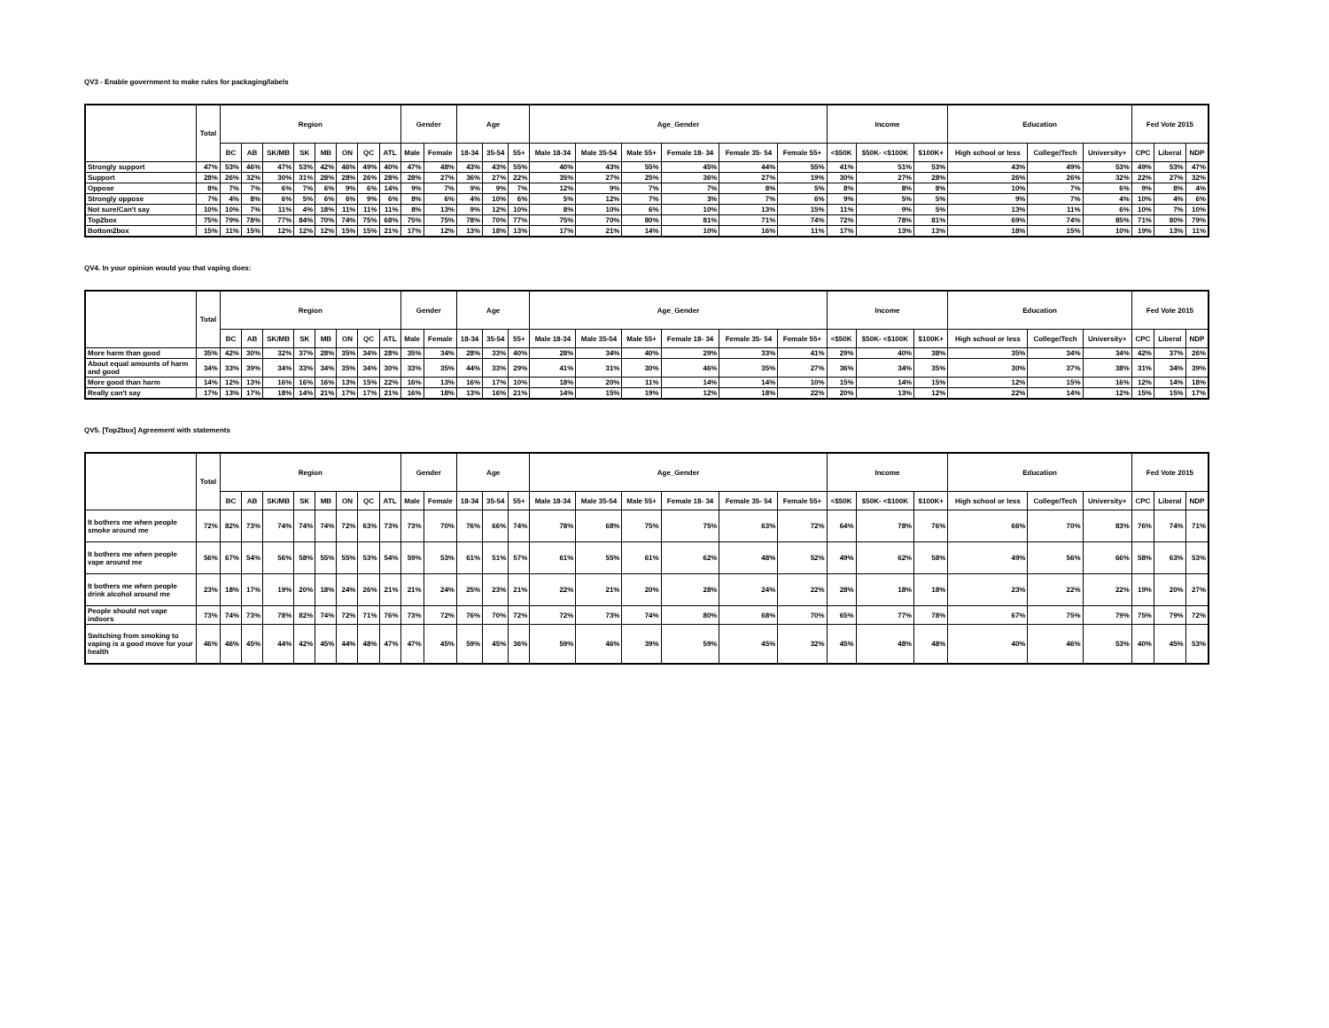QV3 - Enable government to make rules for packaging/labels
| | Total | Region | | | | | | | | Gender | | Age | | | Age_Gender | | | | | | Income | | | Education | | | Fed Vote 2015 | | |
| --- | --- | --- | --- | --- | --- | --- | --- | --- | --- | --- | --- | --- | --- | --- | --- | --- | --- | --- | --- | --- | --- | --- | --- | --- | --- | --- | --- | --- | --- |
| | | BC | AB | SK/MB | SK | MB | ON | QC | ATL | Male | Female | 18-34 | 35-54 | 55+ | Male 18-34 | Male 35-54 | Male 55+ | Female 18- 34 | Female 35- 54 | Female 55+ | <$50K | $50K- <$100K | $100K+ | High school or less | College/Tech | University+ | CPC | Liberal | NDP |
| Strongly support | 47% | 53% | 46% | 47% | 53% | 42% | 46% | 49% | 40% | 47% | 48% | 43% | 43% | 55% | 40% | 43% | 55% | 45% | 44% | 55% | 41% | 51% | 53% | 43% | 49% | 53% | 49% | 53% | 47% |
| Support | 28% | 26% | 32% | 30% | 31% | 28% | 28% | 26% | 28% | 28% | 27% | 36% | 27% | 22% | 35% | 27% | 25% | 36% | 27% | 19% | 30% | 27% | 28% | 26% | 26% | 32% | 22% | 27% | 32% |
| Oppose | 8% | 7% | 7% | 6% | 7% | 6% | 9% | 6% | 14% | 9% | 7% | 9% | 9% | 7% | 12% | 9% | 7% | 7% | 8% | 5% | 8% | 8% | 8% | 10% | 7% | 6% | 9% | 8% | 4% |
| Strongly oppose | 7% | 4% | 8% | 6% | 5% | 6% | 6% | 9% | 6% | 8% | 6% | 4% | 10% | 6% | 5% | 12% | 7% | 3% | 7% | 6% | 9% | 5% | 5% | 9% | 7% | 4% | 10% | 4% | 6% |
| Not sure/Can't say | 10% | 10% | 7% | 11% | 4% | 18% | 11% | 11% | 11% | 8% | 13% | 9% | 12% | 10% | 8% | 10% | 6% | 10% | 13% | 15% | 11% | 9% | 5% | 13% | 11% | 6% | 10% | 7% | 10% |
| Top2box | 75% | 79% | 78% | 77% | 84% | 70% | 74% | 75% | 68% | 75% | 75% | 78% | 70% | 77% | 75% | 70% | 80% | 81% | 71% | 74% | 72% | 78% | 81% | 69% | 74% | 85% | 71% | 80% | 79% |
| Bottom2box | 15% | 11% | 15% | 12% | 12% | 12% | 15% | 15% | 21% | 17% | 12% | 13% | 18% | 13% | 17% | 21% | 14% | 10% | 16% | 11% | 17% | 13% | 13% | 18% | 15% | 10% | 19% | 13% | 11% |
QV4. In your opinion would you that vaping does:
| | Total | Region | | | | | | | | Gender | | Age | | | Age_Gender | | | | | | Income | | | Education | | | Fed Vote 2015 | | |
| --- | --- | --- | --- | --- | --- | --- | --- | --- | --- | --- | --- | --- | --- | --- | --- | --- | --- | --- | --- | --- | --- | --- | --- | --- | --- | --- | --- | --- | --- |
| | | BC | AB | SK/MB | SK | MB | ON | QC | ATL | Male | Female | 18-34 | 35-54 | 55+ | Male 18-34 | Male 35-54 | Male 55+ | Female 18- 34 | Female 35- 54 | Female 55+ | <$50K | $50K- <$100K | $100K+ | High school or less | College/Tech | University+ | CPC | Liberal | NDP |
| More harm than good | 35% | 42% | 30% | 32% | 37% | 28% | 35% | 34% | 28% | 35% | 34% | 28% | 33% | 40% | 28% | 34% | 40% | 29% | 33% | 41% | 29% | 40% | 38% | 35% | 34% | 34% | 42% | 37% | 26% |
| About equal amounts of harm and good | 34% | 33% | 39% | 34% | 33% | 34% | 35% | 34% | 30% | 33% | 35% | 44% | 33% | 29% | 41% | 31% | 30% | 46% | 35% | 27% | 36% | 34% | 35% | 30% | 37% | 38% | 31% | 34% | 39% |
| More good than harm | 14% | 12% | 13% | 16% | 16% | 16% | 13% | 15% | 22% | 16% | 13% | 16% | 17% | 10% | 18% | 20% | 11% | 14% | 14% | 10% | 15% | 14% | 15% | 12% | 15% | 16% | 12% | 14% | 18% |
| Really can't say | 17% | 13% | 17% | 18% | 14% | 21% | 17% | 17% | 21% | 16% | 18% | 13% | 16% | 21% | 14% | 15% | 19% | 12% | 18% | 22% | 20% | 13% | 12% | 22% | 14% | 12% | 15% | 15% | 17% |
QV5. [Top2box] Agreement with statements
| | Total | Region | | | | | | | | Gender | | Age | | | Age_Gender | | | | | | Income | | | Education | | | Fed Vote 2015 | | |
| --- | --- | --- | --- | --- | --- | --- | --- | --- | --- | --- | --- | --- | --- | --- | --- | --- | --- | --- | --- | --- | --- | --- | --- | --- | --- | --- | --- | --- | --- |
| | | BC | AB | SK/MB | SK | MB | ON | QC | ATL | Male | Female | 18-34 | 35-54 | 55+ | Male 18-34 | Male 35-54 | Male 55+ | Female 18- 34 | Female 35- 54 | Female 55+ | <$50K | $50K- <$100K | $100K+ | High school or less | College/Tech | University+ | CPC | Liberal | NDP |
| It bothers me when people smoke around me | 72% | 82% | 73% | 74% | 74% | 74% | 72% | 63% | 73% | 73% | 70% | 76% | 66% | 74% | 78% | 68% | 75% | 75% | 63% | 72% | 64% | 78% | 76% | 66% | 70% | 83% | 76% | 74% | 71% |
| It bothers me when people vape around me | 56% | 67% | 54% | 56% | 58% | 55% | 55% | 53% | 54% | 59% | 53% | 61% | 51% | 57% | 61% | 55% | 61% | 62% | 48% | 52% | 49% | 62% | 58% | 49% | 56% | 66% | 58% | 63% | 53% |
| It bothers me when people drink alcohol around me | 23% | 18% | 17% | 19% | 20% | 18% | 24% | 26% | 21% | 21% | 24% | 25% | 23% | 21% | 22% | 21% | 20% | 28% | 24% | 22% | 28% | 18% | 18% | 23% | 22% | 22% | 19% | 20% | 27% |
| People should not vape indoors | 73% | 74% | 73% | 78% | 82% | 74% | 72% | 71% | 76% | 73% | 72% | 76% | 70% | 72% | 72% | 73% | 74% | 80% | 68% | 70% | 65% | 77% | 78% | 67% | 75% | 79% | 75% | 79% | 72% |
| Switching from smoking to vaping is a good move for your health | 46% | 46% | 45% | 44% | 42% | 45% | 44% | 48% | 47% | 47% | 45% | 59% | 45% | 36% | 59% | 46% | 39% | 59% | 45% | 32% | 45% | 48% | 48% | 40% | 46% | 53% | 40% | 45% | 53% |